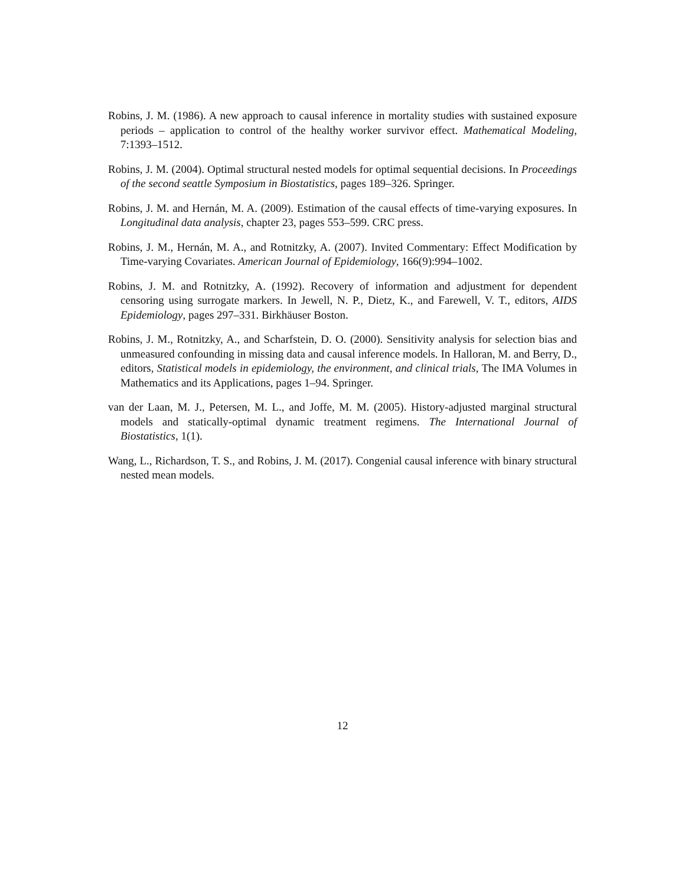Robins, J. M. (1986). A new approach to causal inference in mortality studies with sustained exposure periods – application to control of the healthy worker survivor effect. Mathematical Modeling, 7:1393–1512.
Robins, J. M. (2004). Optimal structural nested models for optimal sequential decisions. In Proceedings of the second seattle Symposium in Biostatistics, pages 189–326. Springer.
Robins, J. M. and Hernán, M. A. (2009). Estimation of the causal effects of time-varying exposures. In Longitudinal data analysis, chapter 23, pages 553–599. CRC press.
Robins, J. M., Hernán, M. A., and Rotnitzky, A. (2007). Invited Commentary: Effect Modification by Time-varying Covariates. American Journal of Epidemiology, 166(9):994–1002.
Robins, J. M. and Rotnitzky, A. (1992). Recovery of information and adjustment for dependent censoring using surrogate markers. In Jewell, N. P., Dietz, K., and Farewell, V. T., editors, AIDS Epidemiology, pages 297–331. Birkhäuser Boston.
Robins, J. M., Rotnitzky, A., and Scharfstein, D. O. (2000). Sensitivity analysis for selection bias and unmeasured confounding in missing data and causal inference models. In Halloran, M. and Berry, D., editors, Statistical models in epidemiology, the environment, and clinical trials, The IMA Volumes in Mathematics and its Applications, pages 1–94. Springer.
van der Laan, M. J., Petersen, M. L., and Joffe, M. M. (2005). History-adjusted marginal structural models and statically-optimal dynamic treatment regimens. The International Journal of Biostatistics, 1(1).
Wang, L., Richardson, T. S., and Robins, J. M. (2017). Congenial causal inference with binary structural nested mean models.
12